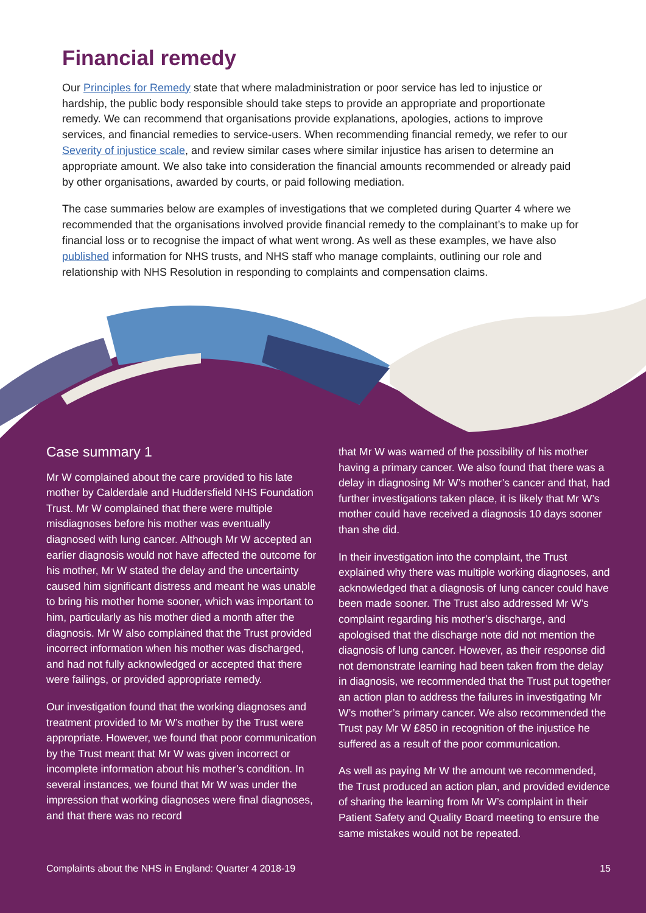Financial remedy
Our Principles for Remedy state that where maladministration or poor service has led to injustice or hardship, the public body responsible should take steps to provide an appropriate and proportionate remedy. We can recommend that organisations provide explanations, apologies, actions to improve services, and financial remedies to service-users. When recommending financial remedy, we refer to our Severity of injustice scale, and review similar cases where similar injustice has arisen to determine an appropriate amount. We also take into consideration the financial amounts recommended or already paid by other organisations, awarded by courts, or paid following mediation.
The case summaries below are examples of investigations that we completed during Quarter 4 where we recommended that the organisations involved provide financial remedy to the complainant’s to make up for financial loss or to recognise the impact of what went wrong. As well as these examples, we have also published information for NHS trusts, and NHS staff who manage complaints, outlining our role and relationship with NHS Resolution in responding to complaints and compensation claims.
Case summary 1
Mr W complained about the care provided to his late mother by Calderdale and Huddersfield NHS Foundation Trust. Mr W complained that there were multiple misdiagnoses before his mother was eventually diagnosed with lung cancer. Although Mr W accepted an earlier diagnosis would not have affected the outcome for his mother, Mr W stated the delay and the uncertainty caused him significant distress and meant he was unable to bring his mother home sooner, which was important to him, particularly as his mother died a month after the diagnosis. Mr W also complained that the Trust provided incorrect information when his mother was discharged, and had not fully acknowledged or accepted that there were failings, or provided appropriate remedy.
Our investigation found that the working diagnoses and treatment provided to Mr W’s mother by the Trust were appropriate. However, we found that poor communication by the Trust meant that Mr W was given incorrect or incomplete information about his mother’s condition. In several instances, we found that Mr W was under the impression that working diagnoses were final diagnoses, and that there was no record
that Mr W was warned of the possibility of his mother having a primary cancer. We also found that there was a delay in diagnosing Mr W’s mother’s cancer and that, had further investigations taken place, it is likely that Mr W’s mother could have received a diagnosis 10 days sooner than she did.
In their investigation into the complaint, the Trust explained why there was multiple working diagnoses, and acknowledged that a diagnosis of lung cancer could have been made sooner. The Trust also addressed Mr W’s complaint regarding his mother’s discharge, and apologised that the discharge note did not mention the diagnosis of lung cancer. However, as their response did not demonstrate learning had been taken from the delay in diagnosis, we recommended that the Trust put together an action plan to address the failures in investigating Mr W’s mother’s primary cancer. We also recommended the Trust pay Mr W £850 in recognition of the injustice he suffered as a result of the poor communication.
As well as paying Mr W the amount we recommended, the Trust produced an action plan, and provided evidence of sharing the learning from Mr W’s complaint in their Patient Safety and Quality Board meeting to ensure the same mistakes would not be repeated.
Complaints about the NHS in England: Quarter 4 2018-19 15